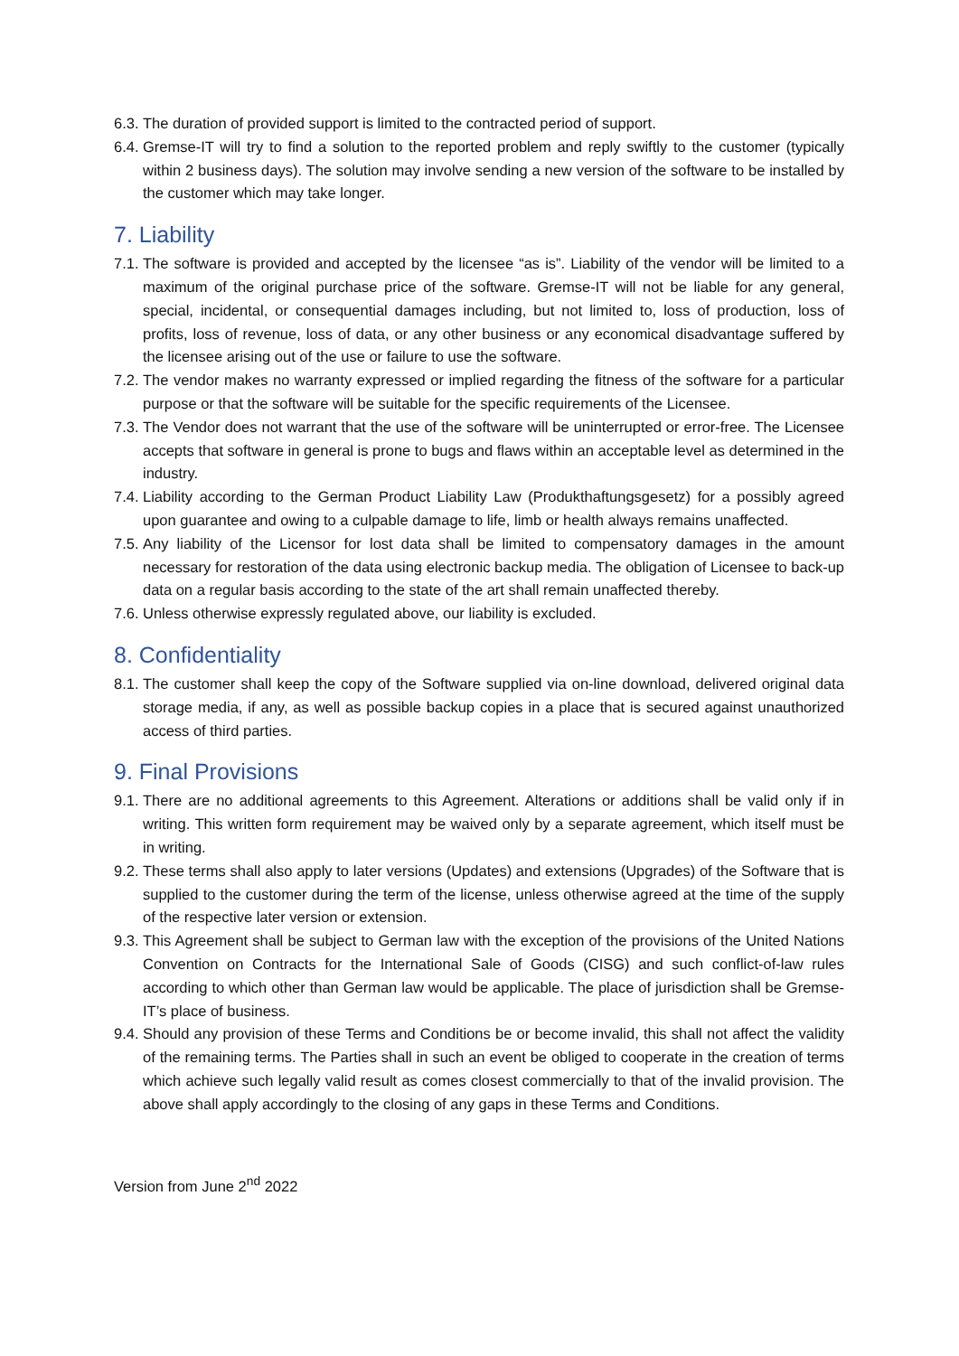6.3. The duration of provided support is limited to the contracted period of support.
6.4. Gremse-IT will try to find a solution to the reported problem and reply swiftly to the customer (typically within 2 business days). The solution may involve sending a new version of the software to be installed by the customer which may take longer.
7. Liability
7.1. The software is provided and accepted by the licensee “as is”. Liability of the vendor will be limited to a maximum of the original purchase price of the software. Gremse-IT will not be liable for any general, special, incidental, or consequential damages including, but not limited to, loss of production, loss of profits, loss of revenue, loss of data, or any other business or any economical disadvantage suffered by the licensee arising out of the use or failure to use the software.
7.2. The vendor makes no warranty expressed or implied regarding the fitness of the software for a particular purpose or that the software will be suitable for the specific requirements of the Licensee.
7.3. The Vendor does not warrant that the use of the software will be uninterrupted or error-free. The Licensee accepts that software in general is prone to bugs and flaws within an acceptable level as determined in the industry.
7.4. Liability according to the German Product Liability Law (Produkthaftungsgesetz) for a possibly agreed upon guarantee and owing to a culpable damage to life, limb or health always remains unaffected.
7.5. Any liability of the Licensor for lost data shall be limited to compensatory damages in the amount necessary for restoration of the data using electronic backup media. The obligation of Licensee to back-up data on a regular basis according to the state of the art shall remain unaffected thereby.
7.6. Unless otherwise expressly regulated above, our liability is excluded.
8. Confidentiality
8.1. The customer shall keep the copy of the Software supplied via on-line download, delivered original data storage media, if any, as well as possible backup copies in a place that is secured against unauthorized access of third parties.
9. Final Provisions
9.1. There are no additional agreements to this Agreement. Alterations or additions shall be valid only if in writing. This written form requirement may be waived only by a separate agreement, which itself must be in writing.
9.2. These terms shall also apply to later versions (Updates) and extensions (Upgrades) of the Software that is supplied to the customer during the term of the license, unless otherwise agreed at the time of the supply of the respective later version or extension.
9.3. This Agreement shall be subject to German law with the exception of the provisions of the United Nations Convention on Contracts for the International Sale of Goods (CISG) and such conflict-of-law rules according to which other than German law would be applicable. The place of jurisdiction shall be Gremse-IT’s place of business.
9.4. Should any provision of these Terms and Conditions be or become invalid, this shall not affect the validity of the remaining terms. The Parties shall in such an event be obliged to cooperate in the creation of terms which achieve such legally valid result as comes closest commercially to that of the invalid provision. The above shall apply accordingly to the closing of any gaps in these Terms and Conditions.
Version from June 2<sup>nd</sup> 2022